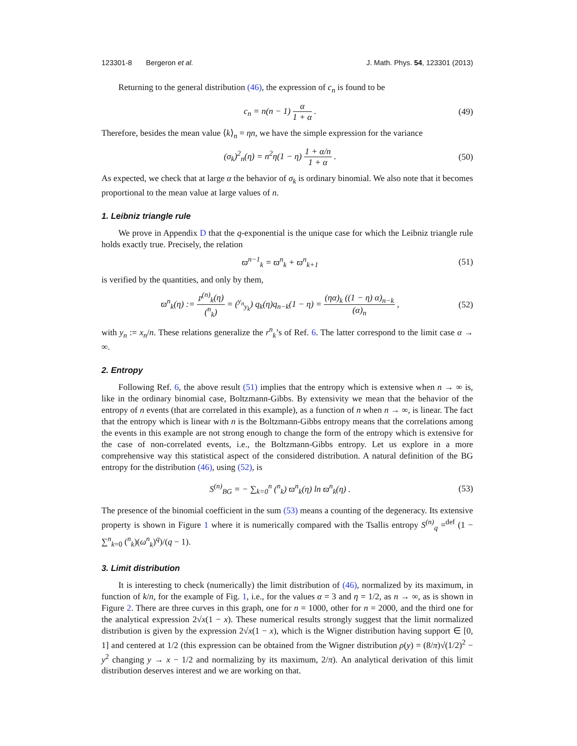123301-8 Bergeron et al. J. Math. Phys. 54, 123301 (2013)
Returning to the general distribution (46), the expression of c<sub>n</sub> is found to be
c<sub>n</sub> = n(n − 1) α 1 + α . (49)
Therefore, besides the mean value ⟨k⟩<sub>n</sub> = ηn, we have the simple expression for the variance
(σ<sub>k</sub>)<sup>2</sup><sub>n</sub>(η) = n<sup>2</sup>η(1 − η) 1 + α/n 1 + α . (50)
As expected, we check that at large α the behavior of σ<sub>k</sub> is ordinary binomial. We also note that it becomes proportional to the mean value at large values of n.
1. Leibniz triangle rule
We prove in Appendix D that the q-exponential is the unique case for which the Leibniz triangle rule holds exactly true. Precisely, the relation
ϖ<sup>n−1</sup><sub>k</sub> = ϖ<sup>n</sup><sub>k</sub> + ϖ<sup>n</sup><sub>k+1</sub> (51)
is verified by the quantities, and only by them,
ϖ<sup>n</sup><sub>k</sub>(η) := 𝔭<sup>(n)</sup><sub>k</sub>(η) (<sup>n</sup><sub>k</sub>) = (<sup>y<sub>n</sub></sup><sub>y<sub>k</sub></sub>) q<sub>k</sub>(η)q<sub>n−k</sub>(1 − η) = (ηα)<sub>k</sub> ((1 − η) α)<sub>n−k</sub> (α)<sub>n</sub> , (52)
with y<sub>n</sub> := x<sub>n</sub>/n. These relations generalize the r<sup>n</sup><sub>k</sub>’s of Ref. 6. The latter correspond to the limit case α → ∞.
2. Entropy
Following Ref. 6, the above result (51) implies that the entropy which is extensive when n → ∞ is, like in the ordinary binomial case, Boltzmann-Gibbs. By extensivity we mean that the behavior of the entropy of n events (that are correlated in this example), as a function of n when n → ∞, is linear. The fact that the entropy which is linear with n is the Boltzmann-Gibbs entropy means that the correlations among the events in this example are not strong enough to change the form of the entropy which is extensive for the case of non-correlated events, i.e., the Boltzmann-Gibbs entropy. Let us explore in a more comprehensive way this statistical aspect of the considered distribution. A natural definition of the BG entropy for the distribution (46), using (52), is
S<sup>(n)</sup><sub>BG</sub> = − ∑<sub>k=0</sub><sup>n</sup> (<sup>n</sup><sub>k</sub>) ϖ<sup>n</sup><sub>k</sub>(η) ln ϖ<sup>n</sup><sub>k</sub>(η) . (53)
The presence of the binomial coefficient in the sum (53) means a counting of the degeneracy. Its extensive property is shown in Figure 1 where it is numerically compared with the Tsallis entropy S<sup>(n)</sup><sub>q</sub> =<sup>def</sup> (1 − ∑<sup>n</sup><sub>k=0</sub> (<sup>n</sup><sub>k</sub>)(ω<sup>n</sup><sub>k</sub>)<sup>q</sup>)/(q − 1).
3. Limit distribution
It is interesting to check (numerically) the limit distribution of (46), normalized by its maximum, in function of k/n, for the example of Fig. 1, i.e., for the values α = 3 and η = 1/2, as n → ∞, as is shown in Figure 2. There are three curves in this graph, one for n = 1000, other for n = 2000, and the third one for the analytical expression 2√x(1 − x). These numerical results strongly suggest that the limit normalized distribution is given by the expression 2√x(1 − x), which is the Wigner distribution having support ∈ [0, 1] and centered at 1/2 (this expression can be obtained from the Wigner distribution ρ(y) = (8/π)√(1/2)<sup>2</sup> − y<sup>2</sup> changing y → x − 1/2 and normalizing by its maximum, 2/π). An analytical derivation of this limit distribution deserves interest and we are working on that.